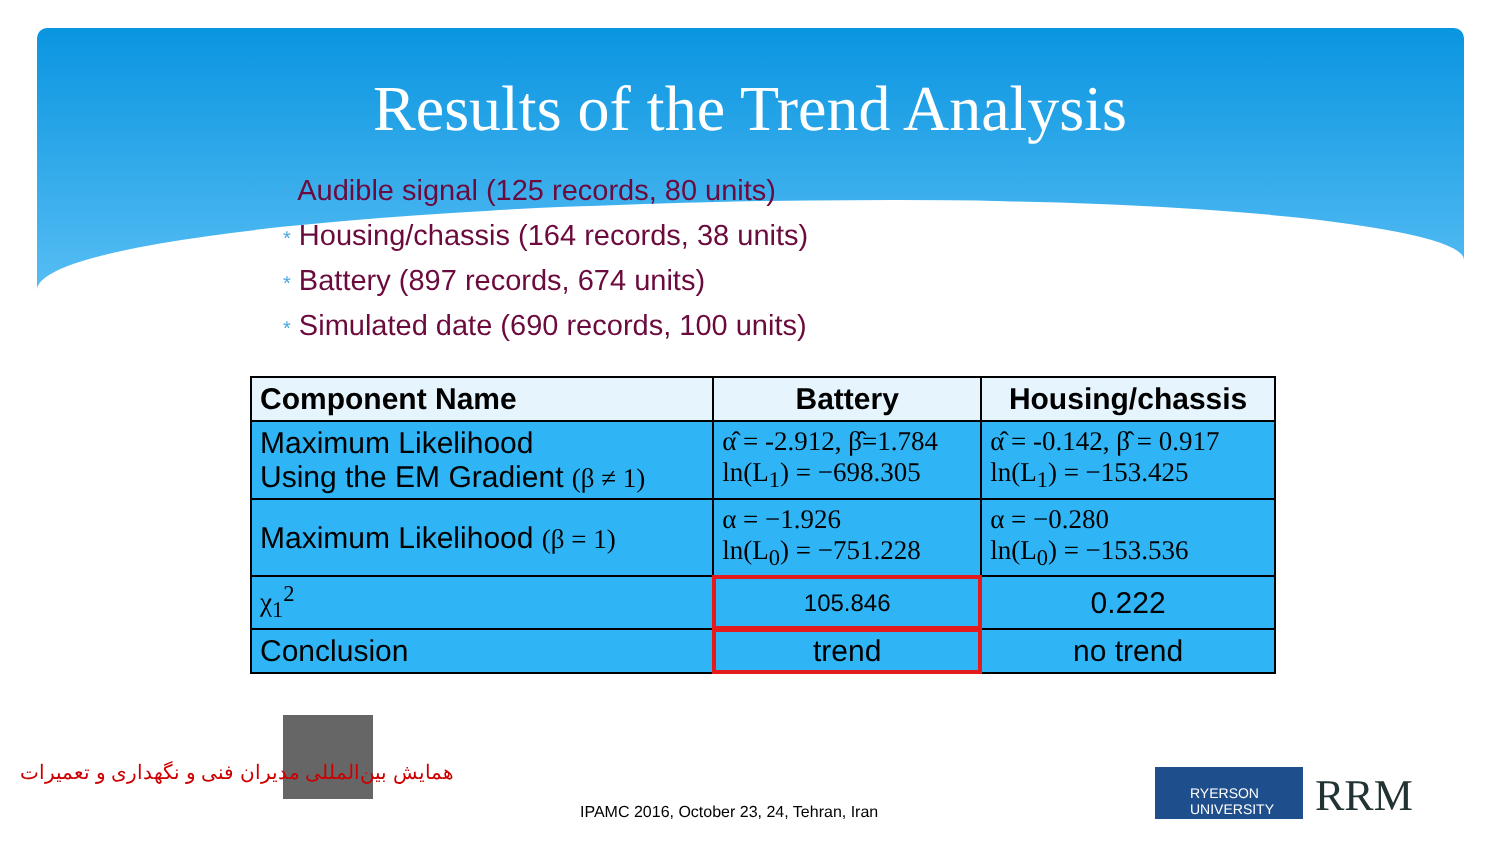Results of the Trend Analysis
* Audible signal (125 records, 80 units)
* Housing/chassis (164 records, 38 units)
* Battery (897 records, 674 units)
* Simulated date (690 records, 100 units)
| Component Name | Battery | Housing/chassis |
| --- | --- | --- |
| Maximum Likelihood Using the EM Gradient (β ≠ 1) | α̂ = -2.912, β̂=1.784 ln(L<sub>1</sub>) = −698.305 | α̂ = -0.142, β̂ = 0.917 ln(L<sub>1</sub>) = −153.425 |
| Maximum Likelihood (β = 1) | α = −1.926 ln(L<sub>0</sub>) = −751.228 | α = −0.280 ln(L<sub>0</sub>) = −153.536 |
| χ<sub>1</sub><sup>2</sup> | 105.846 | 0.222 |
| Conclusion | trend | no trend |
همایش بین‌المللی مدیران فنی و نگهداری و تعمیرات
IPAMC 2016, October 23, 24, Tehran, Iran
RYERSON UNIVERSITY
RRM